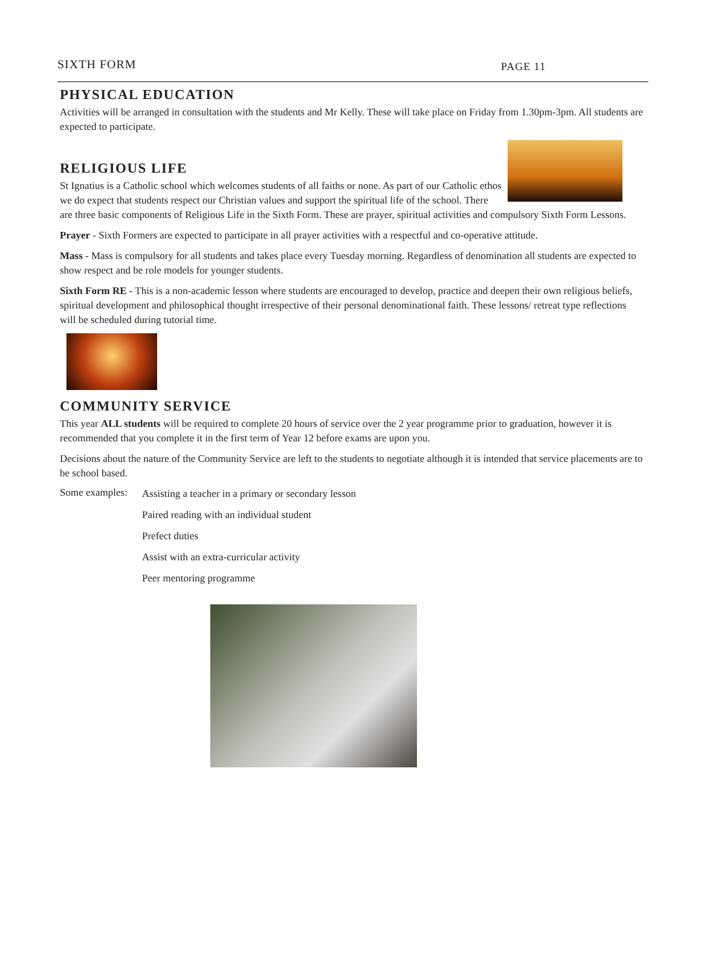SIXTH FORM PAGE 11
PHYSICAL EDUCATION
Activities will be arranged in consultation with the students and Mr Kelly. These will take place on Friday from 1.30pm-3pm. All students are expected to participate.
RELIGIOUS LIFE
St Ignatius is a Catholic school which welcomes students of all faiths or none. As part of our Catholic ethos we do expect that students respect our Christian values and support the spiritual life of the school. There are three basic components of Religious Life in the Sixth Form. These are prayer, spiritual activities and compulsory Sixth Form Lessons.
Prayer - Sixth Formers are expected to participate in all prayer activities with a respectful and co-operative attitude.
Mass - Mass is compulsory for all students and takes place every Tuesday morning. Regardless of denomination all students are expected to show respect and be role models for younger students.
Sixth Form RE - This is a non-academic lesson where students are encouraged to develop, practice and deepen their own religious beliefs, spiritual development and philosophical thought irrespective of their personal denominational faith. These lessons/ retreat type reflections will be scheduled during tutorial time.
COMMUNITY SERVICE
This year ALL students will be required to complete 20 hours of service over the 2 year programme prior to graduation, however it is recommended that you complete it in the first term of Year 12 before exams are upon you.
Decisions about the nature of the Community Service are left to the students to negotiate although it is intended that service placements are to be school based.
Some examples:
Assisting a teacher in a primary or secondary lesson
Paired reading with an individual student
Prefect duties
Assist with an extra-curricular activity
Peer mentoring programme